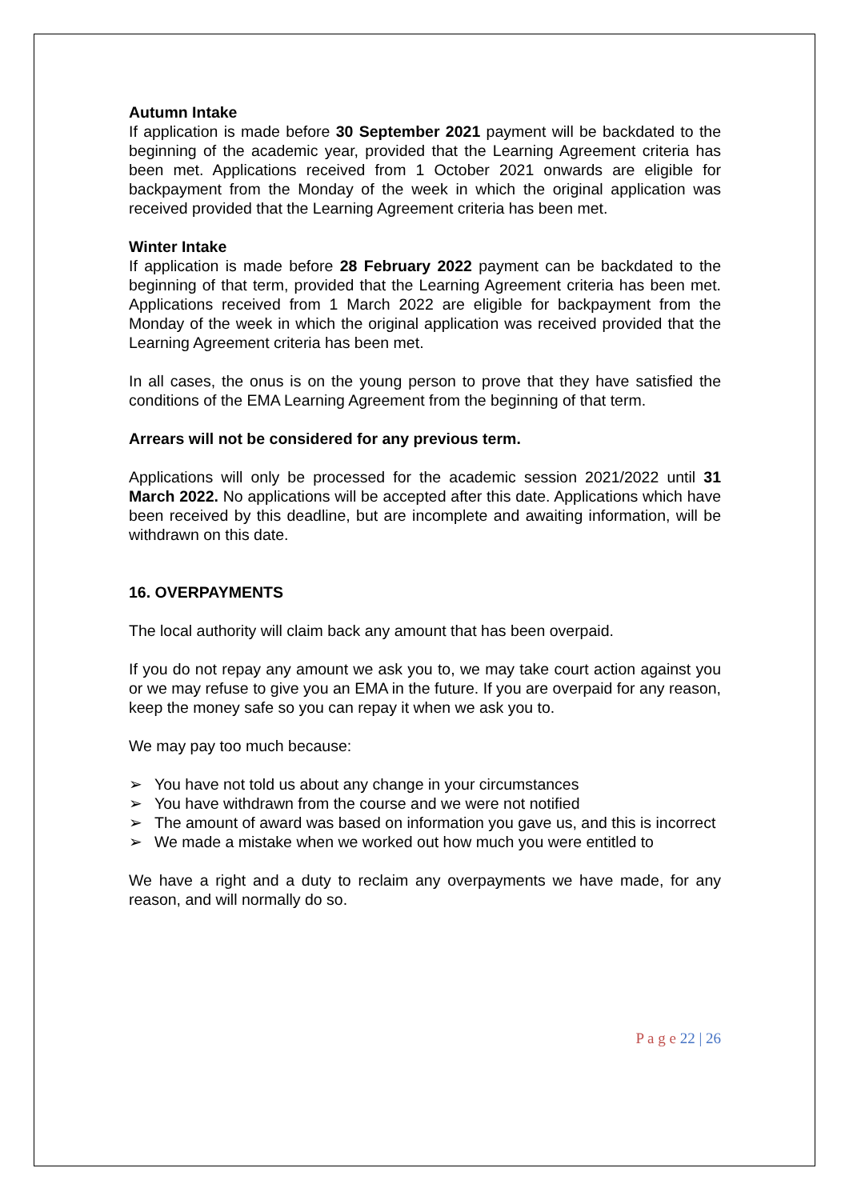Autumn Intake
If application is made before 30 September 2021 payment will be backdated to the beginning of the academic year, provided that the Learning Agreement criteria has been met. Applications received from 1 October 2021 onwards are eligible for backpayment from the Monday of the week in which the original application was received provided that the Learning Agreement criteria has been met.
Winter Intake
If application is made before 28 February 2022 payment can be backdated to the beginning of that term, provided that the Learning Agreement criteria has been met. Applications received from 1 March 2022 are eligible for backpayment from the Monday of the week in which the original application was received provided that the Learning Agreement criteria has been met.
In all cases, the onus is on the young person to prove that they have satisfied the conditions of the EMA Learning Agreement from the beginning of that term.
Arrears will not be considered for any previous term.
Applications will only be processed for the academic session 2021/2022 until 31 March 2022. No applications will be accepted after this date. Applications which have been received by this deadline, but are incomplete and awaiting information, will be withdrawn on this date.
16. OVERPAYMENTS
The local authority will claim back any amount that has been overpaid.
If you do not repay any amount we ask you to, we may take court action against you or we may refuse to give you an EMA in the future. If you are overpaid for any reason, keep the money safe so you can repay it when we ask you to.
We may pay too much because:
➢ You have not told us about any change in your circumstances
➢ You have withdrawn from the course and we were not notified
➢ The amount of award was based on information you gave us, and this is incorrect
➢ We made a mistake when we worked out how much you were entitled to
We have a right and a duty to reclaim any overpayments we have made, for any reason, and will normally do so.
P a g e 22 | 26